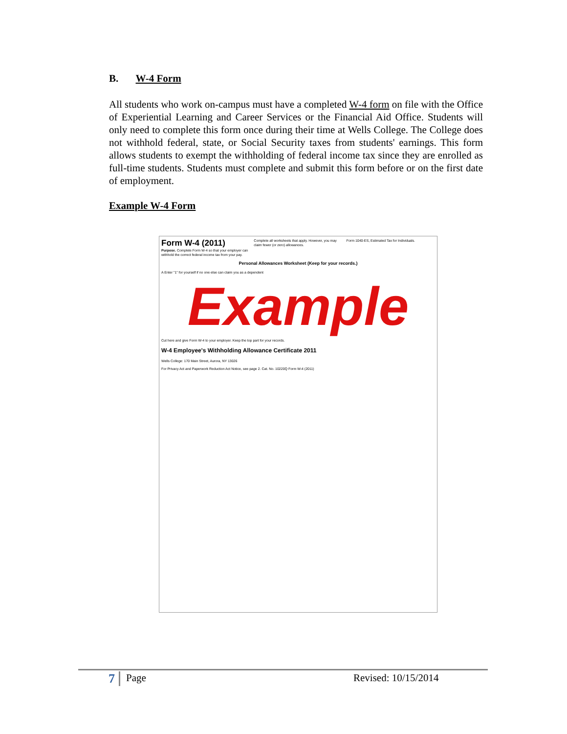B. W-4 Form
All students who work on-campus must have a completed W-4 form on file with the Office of Experiential Learning and Career Services or the Financial Aid Office. Students will only need to complete this form once during their time at Wells College. The College does not withhold federal, state, or Social Security taxes from students' earnings. This form allows students to exempt the withholding of federal income tax since they are enrolled as full-time students. Students must complete and submit this form before or on the first date of employment.
Example W-4 Form
Form W-4 (2011)
Purpose. Complete Form W-4 so that your employer can withhold the correct federal income tax from your pay.
Complete all worksheets that apply. However, you may claim fewer (or zero) allowances.
Form 1040-ES, Estimated Tax for Individuals.
Personal Allowances Worksheet (Keep for your records.)
A Enter "1" for yourself if no one else can claim you as a dependent
Example
Cut here and give Form W-4 to your employer. Keep the top part for your records.
W-4 Employee's Withholding Allowance Certificate 2011
Wells College: 170 Main Street, Aurora, NY 13026
For Privacy Act and Paperwork Reduction Act Notice, see page 2. Cat. No. 10220Q Form W-4 (2011)
7 Page Revised: 10/15/2014